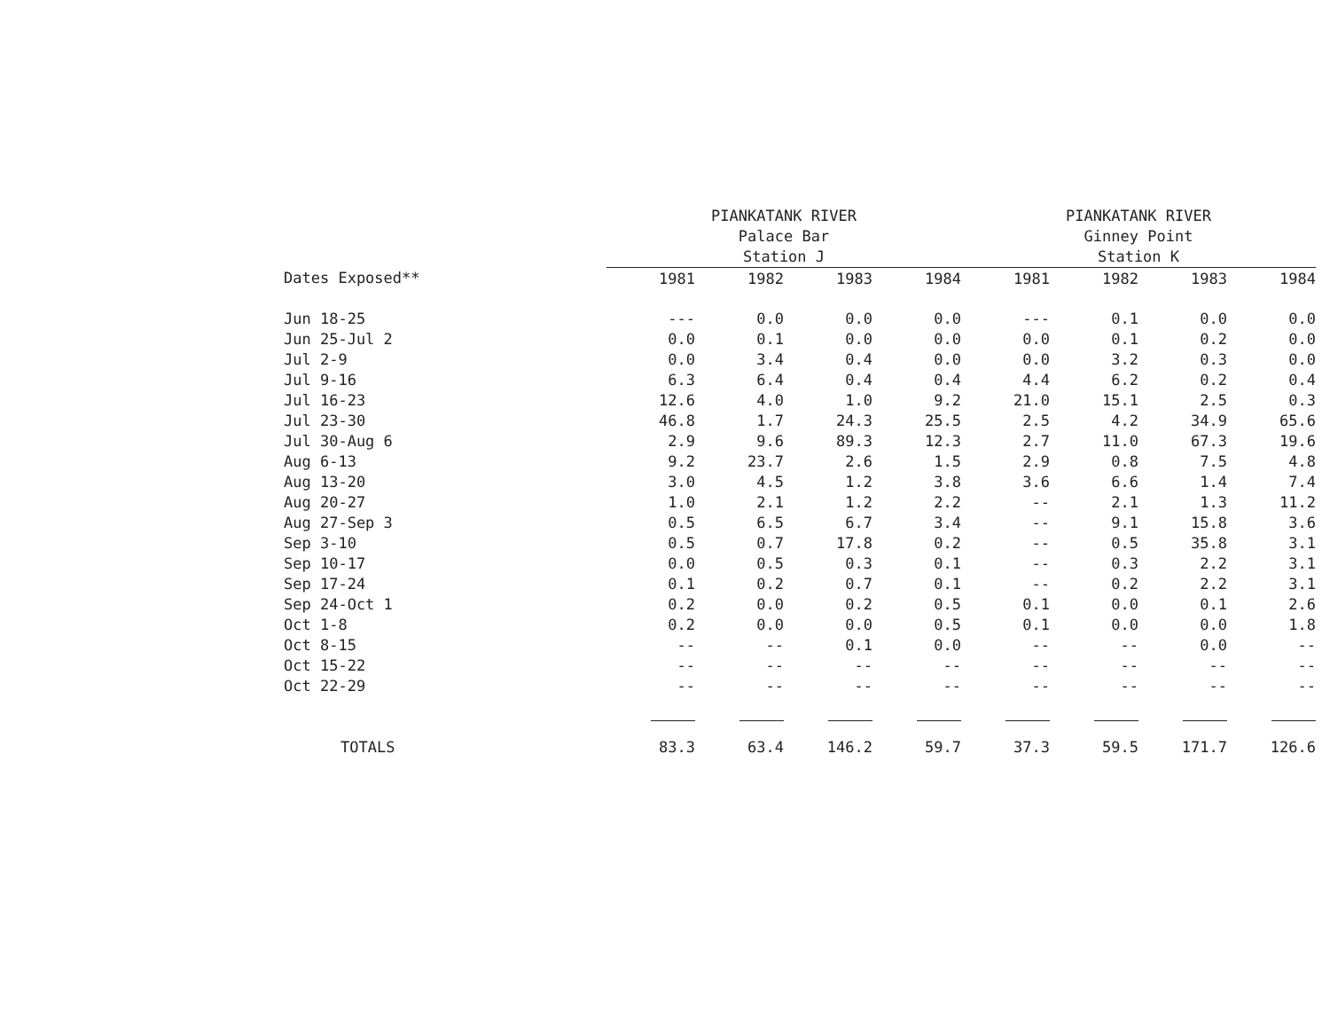| | PIANKATANK RIVER Palace Bar Station J | | | | PIANKATANK RIVER Ginney Point Station K | | | |
| --- | --- | --- | --- | --- | --- | --- | --- | --- |
| Dates Exposed** | 1981 | 1982 | 1983 | 1984 | 1981 | 1982 | 1983 | 1984 |
| Jun 18-25 | --- | 0.0 | 0.0 | 0.0 | --- | 0.1 | 0.0 | 0.0 |
| Jun 25-Jul 2 | 0.0 | 0.1 | 0.0 | 0.0 | 0.0 | 0.1 | 0.2 | 0.0 |
| Jul 2-9 | 0.0 | 3.4 | 0.4 | 0.0 | 0.0 | 3.2 | 0.3 | 0.0 |
| Jul 9-16 | 6.3 | 6.4 | 0.4 | 0.4 | 4.4 | 6.2 | 0.2 | 0.4 |
| Jul 16-23 | 12.6 | 4.0 | 1.0 | 9.2 | 21.0 | 15.1 | 2.5 | 0.3 |
| Jul 23-30 | 46.8 | 1.7 | 24.3 | 25.5 | 2.5 | 4.2 | 34.9 | 65.6 |
| Jul 30-Aug 6 | 2.9 | 9.6 | 89.3 | 12.3 | 2.7 | 11.0 | 67.3 | 19.6 |
| Aug 6-13 | 9.2 | 23.7 | 2.6 | 1.5 | 2.9 | 0.8 | 7.5 | 4.8 |
| Aug 13-20 | 3.0 | 4.5 | 1.2 | 3.8 | 3.6 | 6.6 | 1.4 | 7.4 |
| Aug 20-27 | 1.0 | 2.1 | 1.2 | 2.2 | -- | 2.1 | 1.3 | 11.2 |
| Aug 27-Sep 3 | 0.5 | 6.5 | 6.7 | 3.4 | -- | 9.1 | 15.8 | 3.6 |
| Sep 3-10 | 0.5 | 0.7 | 17.8 | 0.2 | -- | 0.5 | 35.8 | 3.1 |
| Sep 10-17 | 0.0 | 0.5 | 0.3 | 0.1 | -- | 0.3 | 2.2 | 3.1 |
| Sep 17-24 | 0.1 | 0.2 | 0.7 | 0.1 | -- | 0.2 | 2.2 | 3.1 |
| Sep 24-Oct 1 | 0.2 | 0.0 | 0.2 | 0.5 | 0.1 | 0.0 | 0.1 | 2.6 |
| Oct 1-8 | 0.2 | 0.0 | 0.0 | 0.5 | 0.1 | 0.0 | 0.0 | 1.8 |
| Oct 8-15 | -- | -- | 0.1 | 0.0 | -- | -- | 0.0 | -- |
| Oct 15-22 | -- | -- | -- | -- | -- | -- | -- | -- |
| Oct 22-29 | -- | -- | -- | -- | -- | -- | -- | -- |
| TOTALS | 83.3 | 63.4 | 146.2 | 59.7 | 37.3 | 59.5 | 171.7 | 126.6 |